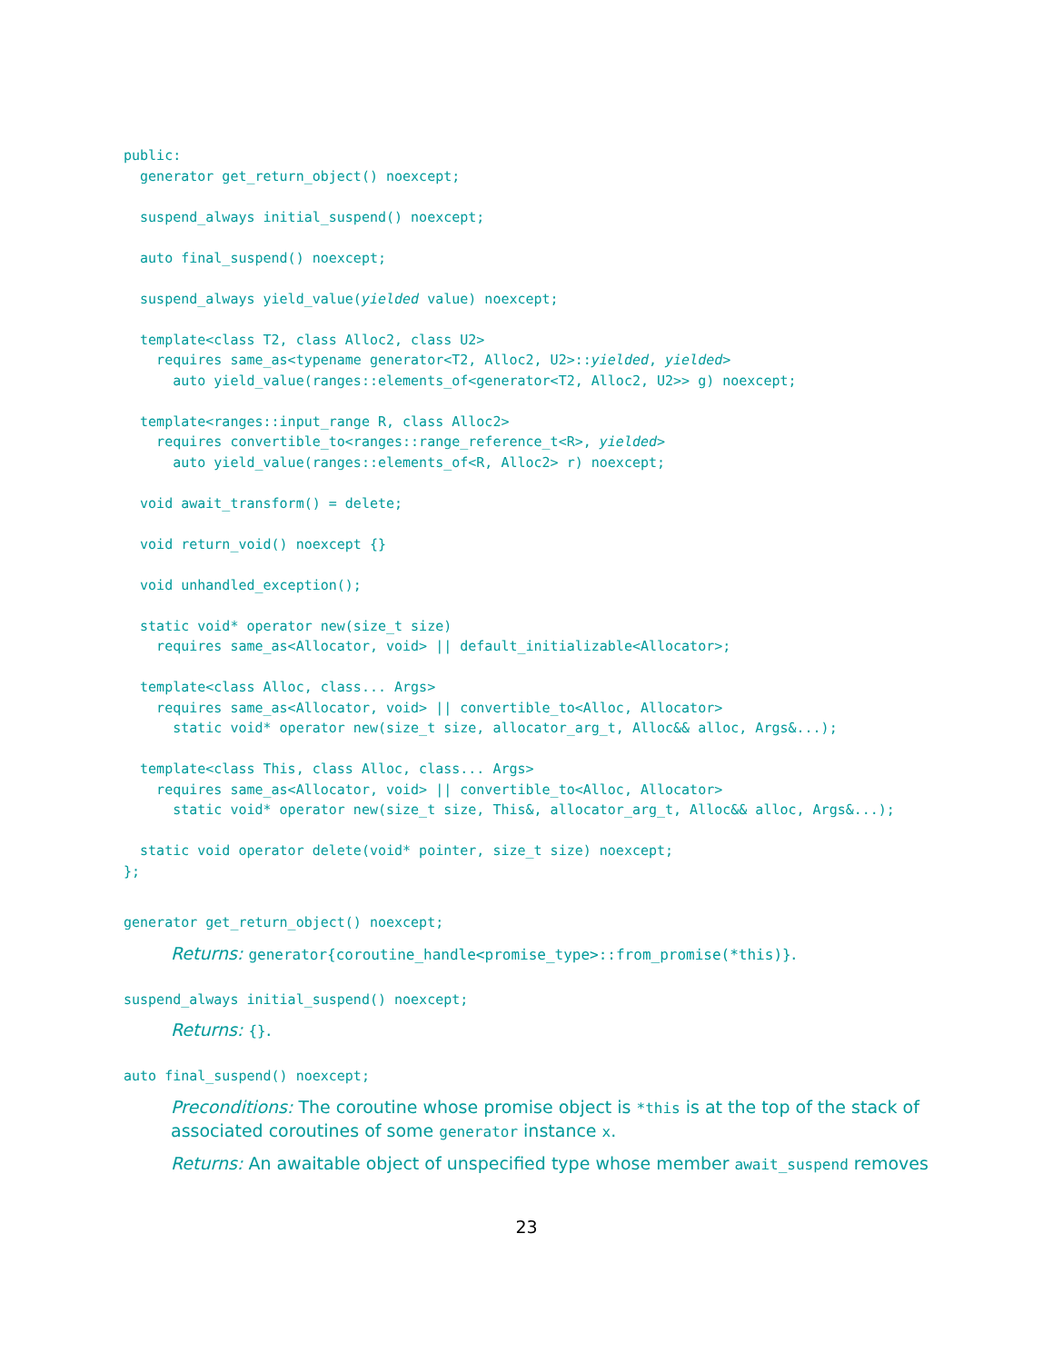public:
  generator get_return_object() noexcept;

  suspend_always initial_suspend() noexcept;

  auto final_suspend() noexcept;

  suspend_always yield_value(yielded value) noexcept;

  template<class T2, class Alloc2, class U2>
    requires same_as<typename generator<T2, Alloc2, U2>::yielded, yielded>
      auto yield_value(ranges::elements_of<generator<T2, Alloc2, U2>> g) noexcept;

  template<ranges::input_range R, class Alloc2>
    requires convertible_to<ranges::range_reference_t<R>, yielded>
      auto yield_value(ranges::elements_of<R, Alloc2> r) noexcept;

  void await_transform() = delete;

  void return_void() noexcept {}

  void unhandled_exception();

  static void* operator new(size_t size)
    requires same_as<Allocator, void> || default_initializable<Allocator>;

  template<class Alloc, class... Args>
    requires same_as<Allocator, void> || convertible_to<Alloc, Allocator>
      static void* operator new(size_t size, allocator_arg_t, Alloc&& alloc, Args&...);

  template<class This, class Alloc, class... Args>
    requires same_as<Allocator, void> || convertible_to<Alloc, Allocator>
      static void* operator new(size_t size, This&, allocator_arg_t, Alloc&& alloc, Args&...);

  static void operator delete(void* pointer, size_t size) noexcept;
};
generator get_return_object() noexcept;
Returns: generator{coroutine_handle<promise_type>::from_promise(*this)}.
suspend_always initial_suspend() noexcept;
Returns: {}.
auto final_suspend() noexcept;
Preconditions: The coroutine whose promise object is *this is at the top of the stack of associated coroutines of some generator instance x.
Returns: An awaitable object of unspecified type whose member await_suspend removes
23